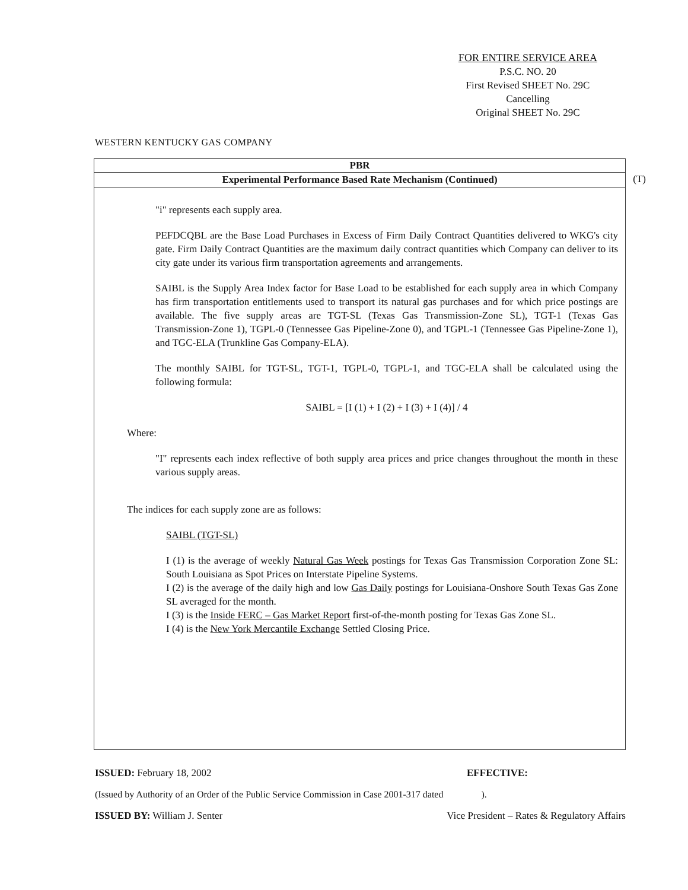FOR ENTIRE SERVICE AREA
P.S.C. NO. 20
First Revised SHEET No. 29C
Cancelling
Original SHEET No. 29C
WESTERN KENTUCKY GAS COMPANY
PBR
Experimental Performance Based Rate Mechanism (Continued)
(T)
"i" represents each supply area.
PEFDCQBL are the Base Load Purchases in Excess of Firm Daily Contract Quantities delivered to WKG's city gate. Firm Daily Contract Quantities are the maximum daily contract quantities which Company can deliver to its city gate under its various firm transportation agreements and arrangements.
SAIBL is the Supply Area Index factor for Base Load to be established for each supply area in which Company has firm transportation entitlements used to transport its natural gas purchases and for which price postings are available. The five supply areas are TGT-SL (Texas Gas Transmission-Zone SL), TGT-1 (Texas Gas Transmission-Zone 1), TGPL-0 (Tennessee Gas Pipeline-Zone 0), and TGPL-1 (Tennessee Gas Pipeline-Zone 1), and TGC-ELA (Trunkline Gas Company-ELA).
The monthly SAIBL for TGT-SL, TGT-1, TGPL-0, TGPL-1, and TGC-ELA shall be calculated using the following formula:
SAIBL = [I (1) + I (2) + I (3) + I (4)] / 4
Where:
"I" represents each index reflective of both supply area prices and price changes throughout the month in these various supply areas.
The indices for each supply zone are as follows:
SAIBL (TGT-SL)
I (1) is the average of weekly Natural Gas Week postings for Texas Gas Transmission Corporation Zone SL: South Louisiana as Spot Prices on Interstate Pipeline Systems.
I (2) is the average of the daily high and low Gas Daily postings for Louisiana-Onshore South Texas Gas Zone SL averaged for the month.
I (3) is the Inside FERC – Gas Market Report first-of-the-month posting for Texas Gas Zone SL.
I (4) is the New York Mercantile Exchange Settled Closing Price.
ISSUED: February 18, 2002 EFFECTIVE:
(Issued by Authority of an Order of the Public Service Commission in Case 2001-317 dated ).
ISSUED BY: William J. Senter Vice President – Rates & Regulatory Affairs